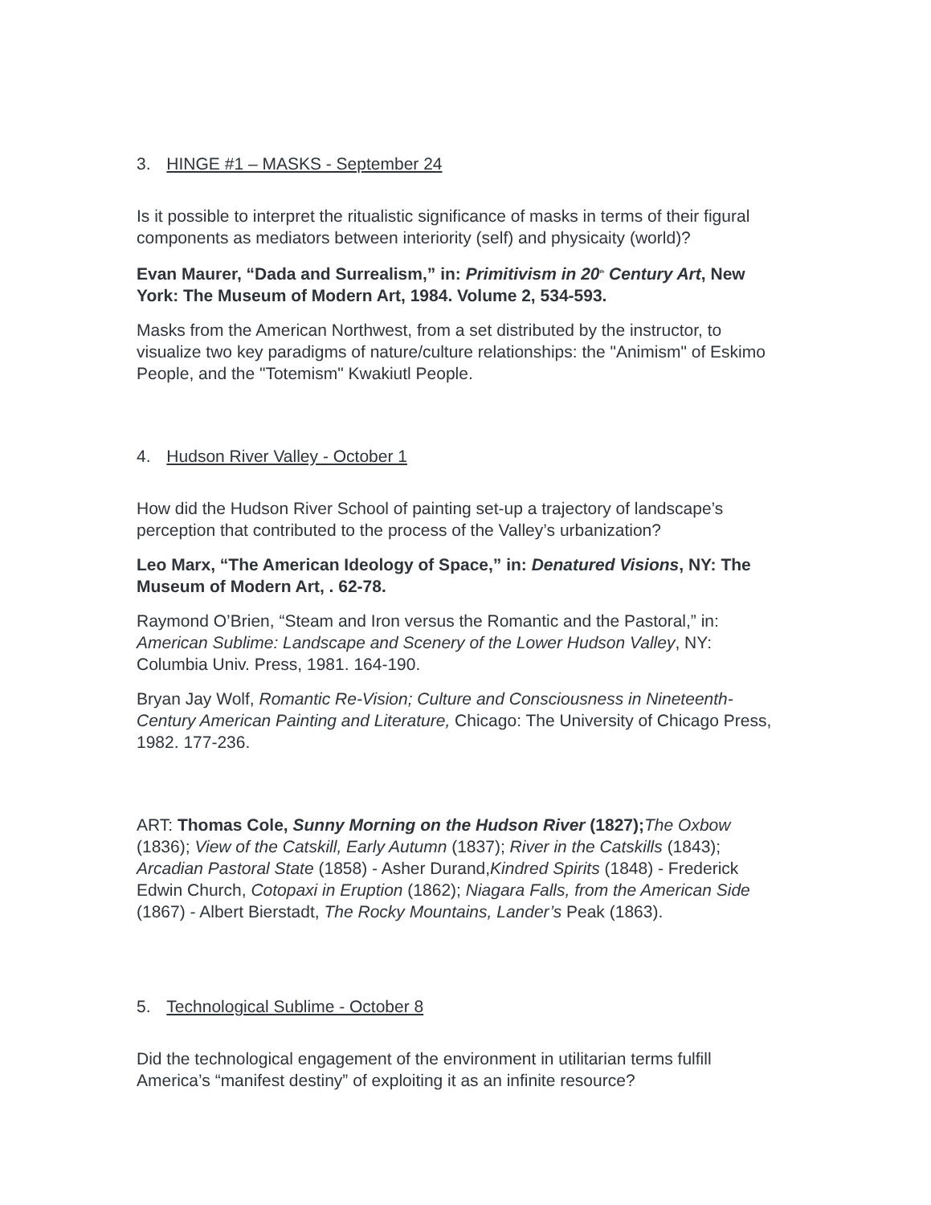3. HINGE #1 – MASKS - September 24
Is it possible to interpret the ritualistic significance of masks in terms of their figural components as mediators between interiority (self) and physicaity (world)?
Evan Maurer, “Dada and Surrealism,” in: Primitivism in 20<sup>th</sup> Century Art, New York: The Museum of Modern Art, 1984. Volume 2, 534-593.
Masks from the American Northwest, from a set distributed by the instructor, to visualize two key paradigms of nature/culture relationships: the "Animism" of Eskimo People, and the "Totemism" Kwakiutl People.
4. Hudson River Valley - October 1
How did the Hudson River School of painting set-up a trajectory of landscape’s perception that contributed to the process of the Valley’s urbanization?
Leo Marx, “The American Ideology of Space,” in: Denatured Visions, NY: The Museum of Modern Art, . 62-78.
Raymond O’Brien, “Steam and Iron versus the Romantic and the Pastoral,” in: American Sublime: Landscape and Scenery of the Lower Hudson Valley, NY: Columbia Univ. Press, 1981. 164-190.
Bryan Jay Wolf, Romantic Re-Vision; Culture and Consciousness in Nineteenth-Century American Painting and Literature, Chicago: The University of Chicago Press, 1982. 177-236.
ART: Thomas Cole, Sunny Morning on the Hudson River (1827); The Oxbow (1836); View of the Catskill, Early Autumn (1837); River in the Catskills (1843); Arcadian Pastoral State (1858) - Asher Durand,Kindred Spirits (1848) - Frederick Edwin Church, Cotopaxi in Eruption (1862); Niagara Falls, from the American Side (1867) - Albert Bierstadt, The Rocky Mountains, Lander’s Peak (1863).
5. Technological Sublime - October 8
Did the technological engagement of the environment in utilitarian terms fulfill America’s “manifest destiny” of exploiting it as an infinite resource?